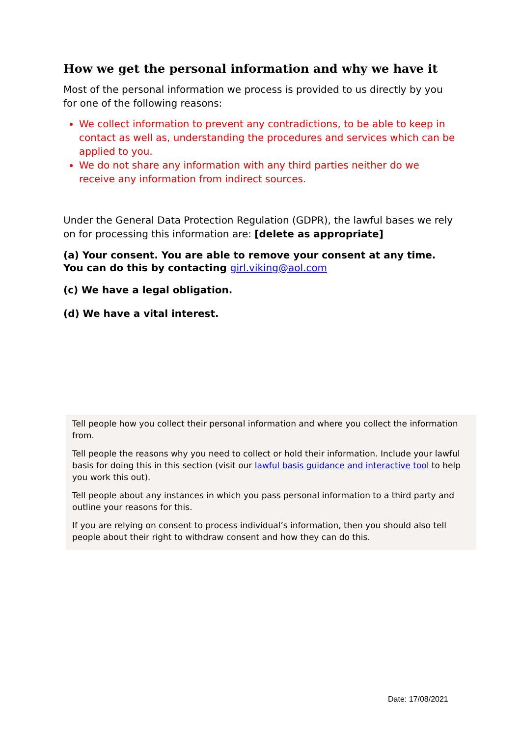How we get the personal information and why we have it
Most of the personal information we process is provided to us directly by you for one of the following reasons:
We collect information to prevent any contradictions, to be able to keep in contact as well as, understanding the procedures and services which can be applied to you.
We do not share any information with any third parties neither do we receive any information from indirect sources.
Under the General Data Protection Regulation (GDPR), the lawful bases we rely on for processing this information are: [delete as appropriate]
(a) Your consent. You are able to remove your consent at any time. You can do this by contacting girl.viking@aol.com
(c) We have a legal obligation.
(d) We have a vital interest.
Tell people how you collect their personal information and where you collect the information from.
Tell people the reasons why you need to collect or hold their information. Include your lawful basis for doing this in this section (visit our lawful basis guidance and interactive tool to help you work this out).
Tell people about any instances in which you pass personal information to a third party and outline your reasons for this.
If you are relying on consent to process individual’s information, then you should also tell people about their right to withdraw consent and how they can do this.
Date: 17/08/2021